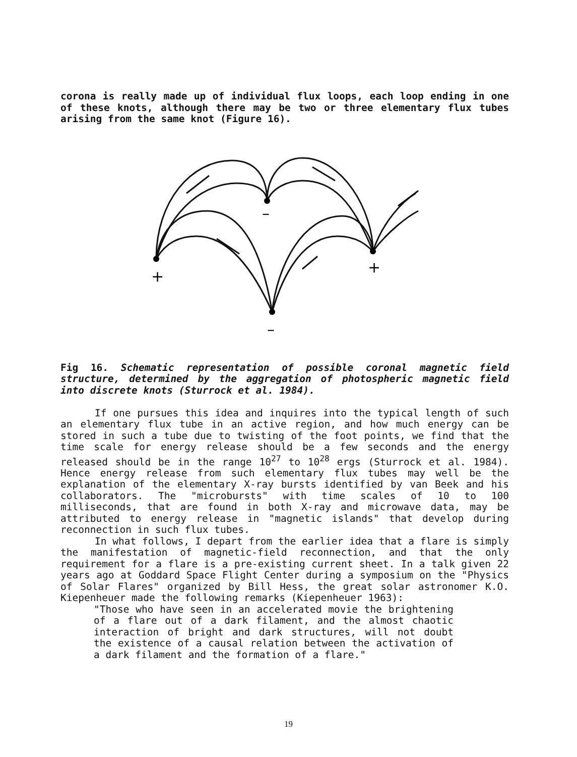corona is really made up of individual flux loops, each loop ending in one of these knots, although there may be two or three elementary flux tubes arising from the same knot (Figure 16).
+
+
–
–
Fig 16. Schematic representation of possible coronal magnetic field structure, determined by the aggregation of photospheric magnetic field into discrete knots (Sturrock et al. 1984).
If one pursues this idea and inquires into the typical length of such an elementary flux tube in an active region, and how much energy can be stored in such a tube due to twisting of the foot points, we find that the time scale for energy release should be a few seconds and the energy released should be in the range 10<sup>27</sup> to 10<sup>28</sup> ergs (Sturrock et al. 1984). Hence energy release from such elementary flux tubes may well be the explanation of the elementary X-ray bursts identified by van Beek and his collaborators. The "microbursts" with time scales of 10 to 100 milliseconds, that are found in both X-ray and microwave data, may be attributed to energy release in "magnetic islands" that develop during reconnection in such flux tubes.
In what follows, I depart from the earlier idea that a flare is simply the manifestation of magnetic-field reconnection, and that the only requirement for a flare is a pre-existing current sheet. In a talk given 22 years ago at Goddard Space Flight Center during a symposium on the "Physics of Solar Flares" organized by Bill Hess, the great solar astronomer K.O. Kiepenheuer made the following remarks (Kiepenheuer 1963):
"Those who have seen in an accelerated movie the brightening of a flare out of a dark filament, and the almost chaotic interaction of bright and dark structures, will not doubt the existence of a causal relation between the activation of a dark filament and the formation of a flare."
19